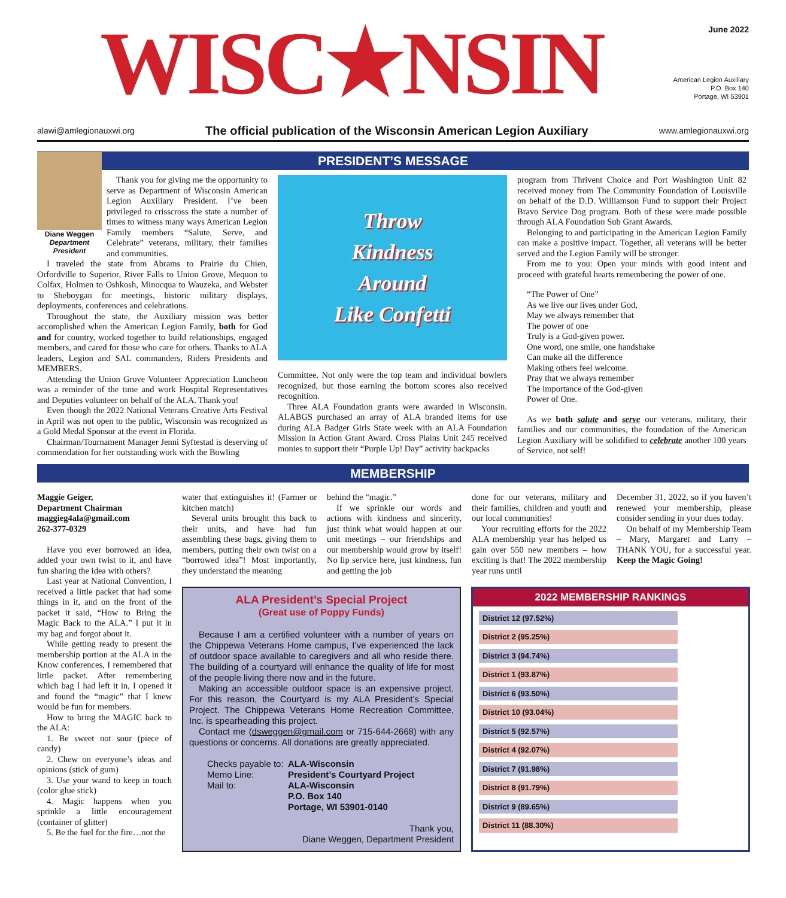WISC★NSIN
June 2022
American Legion Auxiliary
P.O. Box 140
Portage, WI 53901
alawi@amlegionauxwi.org The official publication of the Wisconsin American Legion Auxiliary www.amlegionauxwi.org
PRESIDENT’S MESSAGE
Diane Weggen
Department President
Thank you for giving me the opportunity to serve as Department of Wisconsin American Legion Auxiliary President. I’ve been privileged to crisscross the state a number of times to witness many ways American Legion Family members “Salute, Serve, and Celebrate” veterans, military, their families and communities.
I traveled the state from Abrams to Prairie du Chien, Orfordville to Superior, River Falls to Union Grove, Mequon to Colfax, Holmen to Oshkosh, Minocqua to Wauzeka, and Webster to Sheboygan for meetings, historic military displays, deployments, conferences and celebrations.
Throughout the state, the Auxiliary mission was better accomplished when the American Legion Family, both for God and for country, worked together to build relationships, engaged members, and cared for those who care for others. Thanks to ALA leaders, Legion and SAL commanders, Riders Presidents and MEMBERS.
Attending the Union Grove Volunteer Appreciation Luncheon was a reminder of the time and work Hospital Representatives and Deputies volunteer on behalf of the ALA. Thank you!
Even though the 2022 National Veterans Creative Arts Festival in April was not open to the public, Wisconsin was recognized as a Gold Medal Sponsor at the event in Florida.
Chairman/Tournament Manager Jenni Syftestad is deserving of commendation for her outstanding work with the Bowling
Throw
Kindness
Around
Like Confetti
Committee. Not only were the top team and individual bowlers recognized, but those earning the bottom scores also received recognition.
Three ALA Foundation grants were awarded in Wisconsin. ALABGS purchased an array of ALA branded items for use during ALA Badger Girls State week with an ALA Foundation Mission in Action Grant Award. Cross Plains Unit 245 received monies to support their “Purple Up! Day” activity backpacks
program from Thrivent Choice and Port Washington Unit 82 received money from The Community Foundation of Louisville on behalf of the D.D. Williamson Fund to support their Project Bravo Service Dog program. Both of these were made possible through ALA Foundation Sub Grant Awards.
Belonging to and participating in the American Legion Family can make a positive impact. Together, all veterans will be better served and the Legion Family will be stronger.
From me to you: Open your minds with good intent and proceed with grateful hearts remembering the power of one.
“The Power of One”
As we live our lives under God,
May we always remember that
The power of one
Truly is a God-given power.
One word, one smile, one handshake
Can make all the difference
Making others feel welcome.
Pray that we always remember
The importance of the God-given
Power of One.
As we both salute and serve our veterans, military, their families and our communities, the foundation of the American Legion Auxiliary will be solidified to celebrate another 100 years of Service, not self!
MEMBERSHIP
Maggie Geiger,
Department Chairman
maggieg4ala@gmail.com
262-377-0329
Have you ever borrowed an idea, added your own twist to it, and have fun sharing the idea with others?
Last year at National Convention, I received a little packet that had some things in it, and on the front of the packet it said, “How to Bring the Magic Back to the ALA.” I put it in my bag and forgot about it.
While getting ready to present the membership portion at the ALA in the Know conferences, I remembered that little packet. After remembering which bag I had left it in, I opened it and found the “magic” that I knew would be fun for members.
How to bring the MAGIC back to the ALA:
1. Be sweet not sour (piece of candy)
2. Chew on everyone’s ideas and opinions (stick of gum)
3. Use your wand to keep in touch (color glue stick)
4. Magic happens when you sprinkle a little encouragement (container of glitter)
5. Be the fuel for the fire…not the
water that extinguishes it! (Farmer or kitchen match)
Several units brought this back to their units, and have had fun assembling these bags, giving them to members, putting their own twist on a “borrowed idea”! Most importantly, they understand the meaning
behind the “magic.”
If we sprinkle our words and actions with kindness and sincerity, just think what would happen at our unit meetings – our friendships and our membership would grow by itself! No lip service here, just kindness, fun and getting the job
done for our veterans, military and their families, children and youth and our local communities!
Your recruiting efforts for the 2022 ALA membership year has helped us gain over 550 new members – how exciting is that! The 2022 membership year runs until
ALA President’s Special Project
(Great use of Poppy Funds)
Because I am a certified volunteer with a number of years on the Chippewa Veterans Home campus, I’ve experienced the lack of outdoor space available to caregivers and all who reside there. The building of a courtyard will enhance the quality of life for most of the people living there now and in the future.
Making an accessible outdoor space is an expensive project. For this reason, the Courtyard is my ALA President’s Special Project. The Chippewa Veterans Home Recreation Committee, Inc. is spearheading this project.
Contact me (dsweggen@gmail.com or 715-644-2668) with any questions or concerns. All donations are greatly appreciated.
Checks payable to: ALA-Wisconsin Memo Line: President’s Courtyard Project Mail to: ALA-Wisconsin
P.O. Box 140
Portage, WI 53901-0140
Thank you,
Diane Weggen, Department President
2022 MEMBERSHIP RANKINGS
| District 12 (97.52%) |
| District 2 (95.25%) |
| District 3 (94.74%) |
| District 1 (93.87%) |
| District 6 (93.50%) |
| District 10 (93.04%) |
| District 5 (92.57%) |
| District 4 (92.07%) |
| District 7 (91.98%) |
| District 8 (91.79%) |
| District 9 (89.65%) |
| District 11 (88.30%) |
December 31, 2022, so if you haven’t renewed your membership, please consider sending in your dues today.
On behalf of my Membership Team – Mary, Margaret and Larry – THANK YOU, for a successful year. Keep the Magic Going!